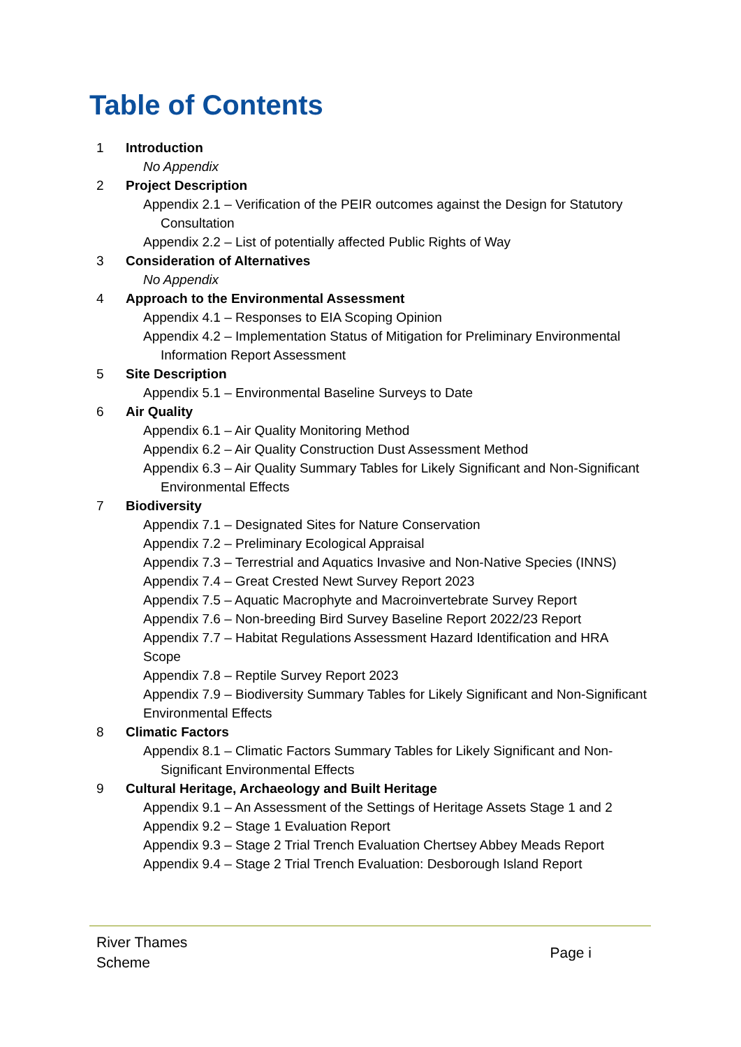Table of Contents
1 Introduction
No Appendix
2 Project Description
Appendix 2.1 – Verification of the PEIR outcomes against the Design for Statutory Consultation
Appendix 2.2 – List of potentially affected Public Rights of Way
3 Consideration of Alternatives
No Appendix
4 Approach to the Environmental Assessment
Appendix 4.1 – Responses to EIA Scoping Opinion
Appendix 4.2 – Implementation Status of Mitigation for Preliminary Environmental Information Report Assessment
5 Site Description
Appendix 5.1 – Environmental Baseline Surveys to Date
6 Air Quality
Appendix 6.1 – Air Quality Monitoring Method
Appendix 6.2 – Air Quality Construction Dust Assessment Method
Appendix 6.3 – Air Quality Summary Tables for Likely Significant and Non-Significant Environmental Effects
7 Biodiversity
Appendix 7.1 – Designated Sites for Nature Conservation
Appendix 7.2 – Preliminary Ecological Appraisal
Appendix 7.3 – Terrestrial and Aquatics Invasive and Non-Native Species (INNS)
Appendix 7.4 – Great Crested Newt Survey Report 2023
Appendix 7.5 – Aquatic Macrophyte and Macroinvertebrate Survey Report
Appendix 7.6 – Non-breeding Bird Survey Baseline Report 2022/23 Report
Appendix 7.7 – Habitat Regulations Assessment Hazard Identification and HRA Scope
Appendix 7.8 – Reptile Survey Report 2023
Appendix 7.9 – Biodiversity Summary Tables for Likely Significant and Non-Significant Environmental Effects
8 Climatic Factors
Appendix 8.1 – Climatic Factors Summary Tables for Likely Significant and Non-Significant Environmental Effects
9 Cultural Heritage, Archaeology and Built Heritage
Appendix 9.1 – An Assessment of the Settings of Heritage Assets Stage 1 and 2
Appendix 9.2 – Stage 1 Evaluation Report
Appendix 9.3 – Stage 2 Trial Trench Evaluation Chertsey Abbey Meads Report
Appendix 9.4 – Stage 2 Trial Trench Evaluation: Desborough Island Report
River Thames
Scheme
Page i